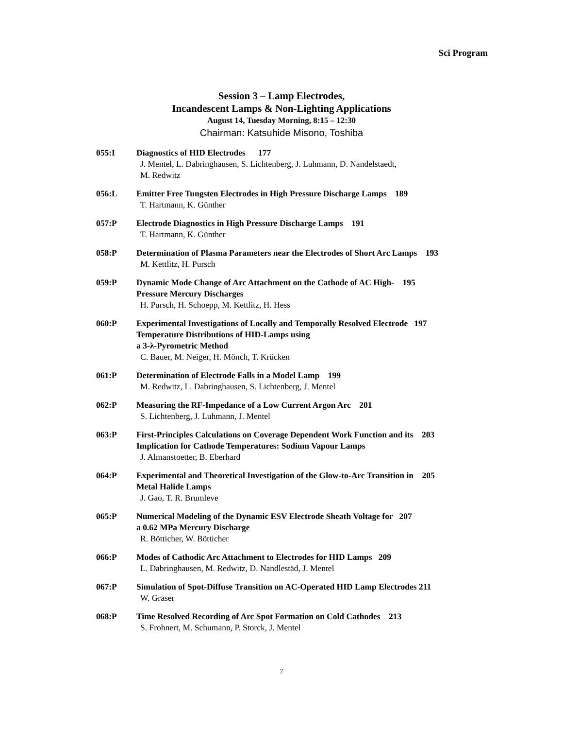Sci Program
Session 3 – Lamp Electrodes,
Incandescent Lamps & Non-Lighting Applications
August 14, Tuesday Morning, 8:15 – 12:30
Chairman: Katsuhide Misono, Toshiba
055:I Diagnostics of HID Electrodes 177
J. Mentel, L. Dabringhausen, S. Lichtenberg, J. Luhmann, D. Nandelstaedt,
M. Redwitz
056:L Emitter Free Tungsten Electrodes in High Pressure Discharge Lamps 189
T. Hartmann, K. Günther
057:P Electrode Diagnostics in High Pressure Discharge Lamps 191
T. Hartmann, K. Günther
058:P Determination of Plasma Parameters near the Electrodes of Short Arc Lamps 193
M. Kettlitz, H. Pursch
059:P Dynamic Mode Change of Arc Attachment on the Cathode of AC High- 195
Pressure Mercury Discharges
H. Pursch, H. Schoepp, M. Kettlitz, H. Hess
060:P Experimental Investigations of Locally and Temporally Resolved Electrode 197
Temperature Distributions of HID-Lamps using
a 3-λ-Pyrometric Method
C. Bauer, M. Neiger, H. Mönch, T. Krücken
061:P Determination of Electrode Falls in a Model Lamp 199
M. Redwitz, L. Dabringhausen, S. Lichtenberg, J. Mentel
062:P Measuring the RF-Impedance of a Low Current Argon Arc 201
S. Lichtenberg, J. Luhmann, J. Mentel
063:P First-Principles Calculations on Coverage Dependent Work Function and its 203
Implication for Cathode Temperatures: Sodium Vapour Lamps
J. Almanstoetter, B. Eberhard
064:P Experimental and Theoretical Investigation of the Glow-to-Arc Transition in 205
Metal Halide Lamps
J. Gao, T. R. Brumleve
065:P Numerical Modeling of the Dynamic ESV Electrode Sheath Voltage for 207
a 0.62 MPa Mercury Discharge
R. Bötticher, W. Bötticher
066:P Modes of Cathodic Arc Attachment to Electrodes for HID Lamps 209
L. Dabringhausen, M. Redwitz, D. Nandlestäd, J. Mentel
067:P Simulation of Spot-Diffuse Transition on AC-Operated HID Lamp Electrodes 211
W. Graser
068:P Time Resolved Recording of Arc Spot Formation on Cold Cathodes 213
S. Frohnert, M. Schumann, P. Storck, J. Mentel
7